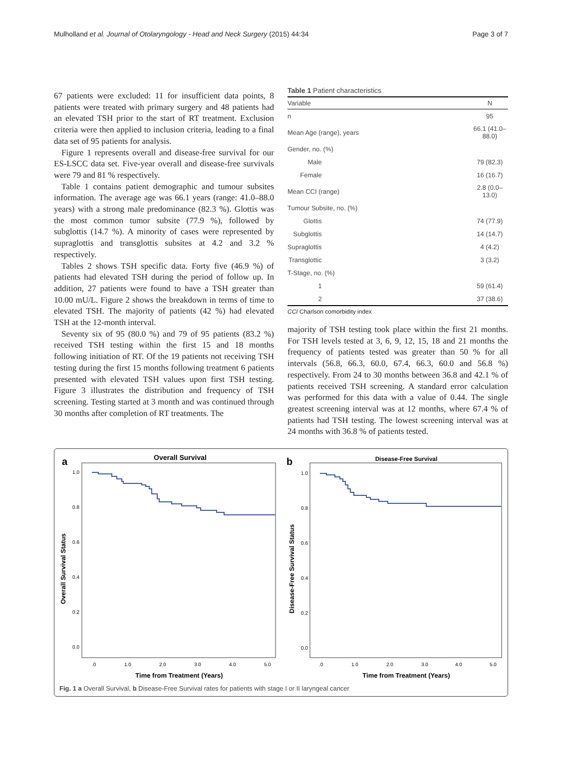Mulholland et al. Journal of Otolaryngology - Head and Neck Surgery (2015) 44:34 Page 3 of 7
67 patients were excluded: 11 for insufficient data points, 8 patients were treated with primary surgery and 48 patients had an elevated TSH prior to the start of RT treatment. Exclusion criteria were then applied to inclusion criteria, leading to a final data set of 95 patients for analysis.
Figure 1 represents overall and disease-free survival for our ES-LSCC data set. Five-year overall and disease-free survivals were 79 and 81 % respectively.
Table 1 contains patient demographic and tumour subsites information. The average age was 66.1 years (range: 41.0–88.0 years) with a strong male predominance (82.3 %). Glottis was the most common tumor subsite (77.9 %), followed by subglottis (14.7 %). A minority of cases were represented by supraglottis and transglottis subsites at 4.2 and 3.2 % respectively.
Tables 2 shows TSH specific data. Forty five (46.9 %) of patients had elevated TSH during the period of follow up. In addition, 27 patients were found to have a TSH greater than 10.00 mU/L. Figure 2 shows the breakdown in terms of time to elevated TSH. The majority of patients (42 %) had elevated TSH at the 12-month interval.
Seventy six of 95 (80.0 %) and 79 of 95 patients (83.2 %) received TSH testing within the first 15 and 18 months following initiation of RT. Of the 19 patients not receiving TSH testing during the first 15 months following treatment 6 patients presented with elevated TSH values upon first TSH testing. Figure 3 illustrates the distribution and frequency of TSH screening. Testing started at 3 month and was continued through 30 months after completion of RT treatments. The
Table 1 Patient characteristics
| Variable | N |
| --- | --- |
| n | 95 |
| Mean Age (range), years | 66.1 (41.0–88.0) |
| Gender, no. (%) | |
| Male | 79 (82.3) |
| Female | 16 (16.7) |
| Mean CCI (range) | 2.8 (0.0–13.0) |
| Tumour Subsite, no. (%) | |
| Glottis | 74 (77.9) |
| Subglottis | 14 (14.7) |
| Supraglottis | 4 (4.2) |
| Transglottic | 3 (3.2) |
| T-Stage, no. (%) | |
| 1 | 59 (61.4) |
| 2 | 37 (38.6) |
CCI Charlson comorbidity index
majority of TSH testing took place within the first 21 months. For TSH levels tested at 3, 6, 9, 12, 15, 18 and 21 months the frequency of patients tested was greater than 50 % for all intervals (56.8, 66.3, 60.0, 67.4, 66.3, 60.0 and 56.8 %) respectively. From 24 to 30 months between 36.8 and 42.1 % of patients received TSH screening. A standard error calculation was performed for this data with a value of 0.44. The single greatest screening interval was at 12 months, where 67.4 % of patients had TSH testing. The lowest screening interval was at 24 months with 36.8 % of patients tested.
a
Overall Survival
1.0
0.8
0.6
0.4
0.2
0.0
.0
1.0
2.0
3.0
4.0
5.0
Time from Treatment (Years)
Overall Survival Status
b
Disease-Free Survival
1.0
0.8
0.6
0.4
0.2
0.0
.0
1.0
2.0
3.0
4.0
5.0
Time from Treatment (Years)
Disease-Free Survival Status
Fig. 1 a Overall Survival, b Disease-Free Survival rates for patients with stage I or II laryngeal cancer